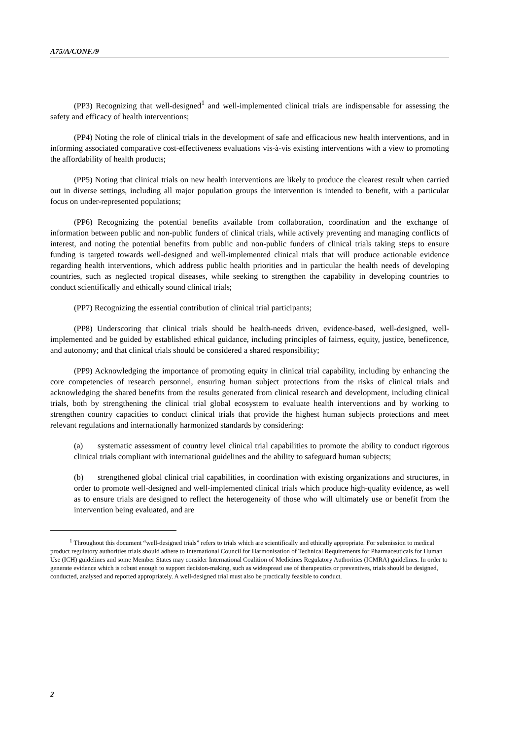A75/A/CONF./9
(PP3) Recognizing that well-designed<sup>1</sup> and well-implemented clinical trials are indispensable for assessing the safety and efficacy of health interventions;
(PP4) Noting the role of clinical trials in the development of safe and efficacious new health interventions, and in informing associated comparative cost-effectiveness evaluations vis-à-vis existing interventions with a view to promoting the affordability of health products;
(PP5) Noting that clinical trials on new health interventions are likely to produce the clearest result when carried out in diverse settings, including all major population groups the intervention is intended to benefit, with a particular focus on under-represented populations;
(PP6) Recognizing the potential benefits available from collaboration, coordination and the exchange of information between public and non-public funders of clinical trials, while actively preventing and managing conflicts of interest, and noting the potential benefits from public and non-public funders of clinical trials taking steps to ensure funding is targeted towards well-designed and well-implemented clinical trials that will produce actionable evidence regarding health interventions, which address public health priorities and in particular the health needs of developing countries, such as neglected tropical diseases, while seeking to strengthen the capability in developing countries to conduct scientifically and ethically sound clinical trials;
(PP7) Recognizing the essential contribution of clinical trial participants;
(PP8) Underscoring that clinical trials should be health-needs driven, evidence-based, well-designed, well-implemented and be guided by established ethical guidance, including principles of fairness, equity, justice, beneficence, and autonomy; and that clinical trials should be considered a shared responsibility;
(PP9) Acknowledging the importance of promoting equity in clinical trial capability, including by enhancing the core competencies of research personnel, ensuring human subject protections from the risks of clinical trials and acknowledging the shared benefits from the results generated from clinical research and development, including clinical trials, both by strengthening the clinical trial global ecosystem to evaluate health interventions and by working to strengthen country capacities to conduct clinical trials that provide the highest human subjects protections and meet relevant regulations and internationally harmonized standards by considering:
(a) systematic assessment of country level clinical trial capabilities to promote the ability to conduct rigorous clinical trials compliant with international guidelines and the ability to safeguard human subjects;
(b) strengthened global clinical trial capabilities, in coordination with existing organizations and structures, in order to promote well-designed and well-implemented clinical trials which produce high-quality evidence, as well as to ensure trials are designed to reflect the heterogeneity of those who will ultimately use or benefit from the intervention being evaluated, and are
<sup>1</sup> Throughout this document “well-designed trials” refers to trials which are scientifically and ethically appropriate. For submission to medical product regulatory authorities trials should adhere to International Council for Harmonisation of Technical Requirements for Pharmaceuticals for Human Use (ICH) guidelines and some Member States may consider International Coalition of Medicines Regulatory Authorities (ICMRA) guidelines. In order to generate evidence which is robust enough to support decision-making, such as widespread use of therapeutics or preventives, trials should be designed, conducted, analysed and reported appropriately. A well-designed trial must also be practically feasible to conduct.
2